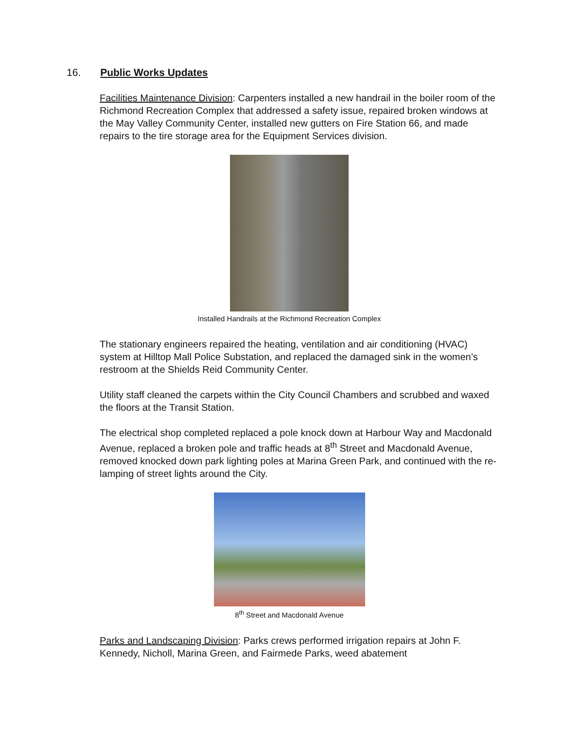16. Public Works Updates
Facilities Maintenance Division: Carpenters installed a new handrail in the boiler room of the Richmond Recreation Complex that addressed a safety issue, repaired broken windows at the May Valley Community Center, installed new gutters on Fire Station 66, and made repairs to the tire storage area for the Equipment Services division.
Installed Handrails at the Richmond Recreation Complex
The stationary engineers repaired the heating, ventilation and air conditioning (HVAC) system at Hilltop Mall Police Substation, and replaced the damaged sink in the women’s restroom at the Shields Reid Community Center.
Utility staff cleaned the carpets within the City Council Chambers and scrubbed and waxed the floors at the Transit Station.
The electrical shop completed replaced a pole knock down at Harbour Way and Macdonald Avenue, replaced a broken pole and traffic heads at 8<sup>th</sup> Street and Macdonald Avenue, removed knocked down park lighting poles at Marina Green Park, and continued with the re-lamping of street lights around the City.
8<sup>th</sup> Street and Macdonald Avenue
Parks and Landscaping Division: Parks crews performed irrigation repairs at John F. Kennedy, Nicholl, Marina Green, and Fairmede Parks, weed abatement